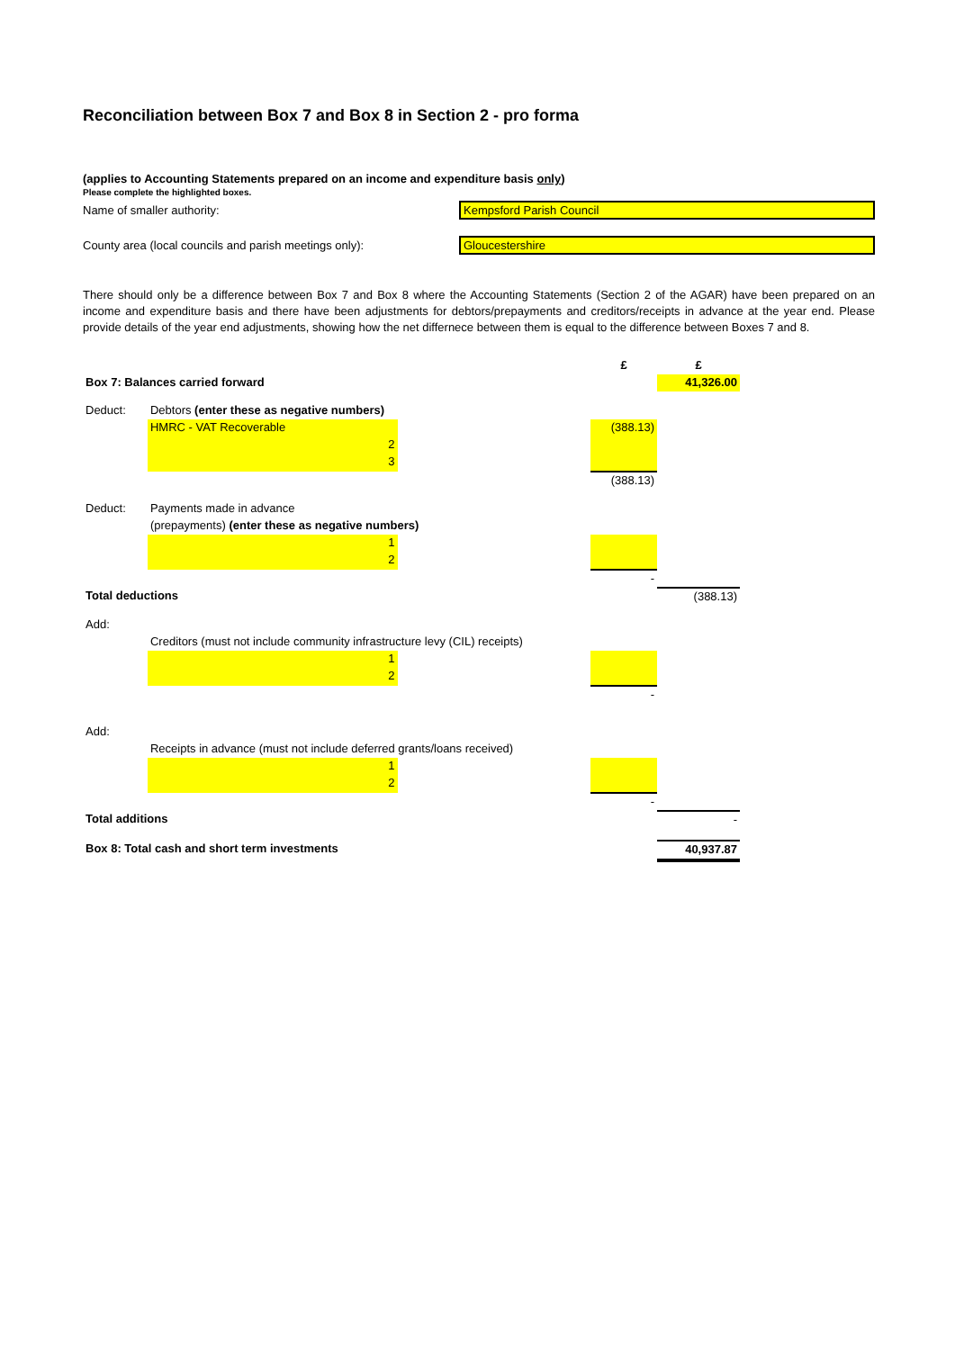Reconciliation between Box 7 and Box 8 in Section 2 - pro forma
(applies to Accounting Statements prepared on an income and expenditure basis only)
Please complete the highlighted boxes.
Name of smaller authority: Kempsford Parish Council
County area (local councils and parish meetings only):
Gloucestershire
There should only be a difference between Box 7 and Box 8 where the Accounting Statements (Section 2 of the AGAR) have been prepared on an income and expenditure basis and there have been adjustments for debtors/prepayments and creditors/receipts in advance at the year end. Please provide details of the year end adjustments, showing how the net differnece between them is equal to the difference between Boxes 7 and 8.
| | | | £ | £ |
| Box 7: Balances carried forward | | | | 41,326.00 |
| Deduct: | Debtors (enter these as negative numbers) | | | |
| | HMRC - VAT Recoverable | | (388.13) | |
| | 2 | | | |
| | 3 | | | |
| | | | (388.13) | |
| Deduct: | Payments made in advance | | | |
| | (prepayments) (enter these as negative numbers) | | | |
| | 1 | | | |
| | 2 | | | |
| | | | - | |
| Total deductions | | | | (388.13) |
| Add: | | | | |
| | Creditors (must not include community infrastructure levy (CIL) receipts) | | | |
| | 1 | | | |
| | 2 | | | |
| | | | - | |
| Add: | | | | |
| | Receipts in advance (must not include deferred grants/loans received) | | | |
| | 1 | | | |
| | 2 | | | |
| | | | - | |
| Total additions | | | | - |
| Box 8: Total cash and short term investments | | | | 40,937.87 |